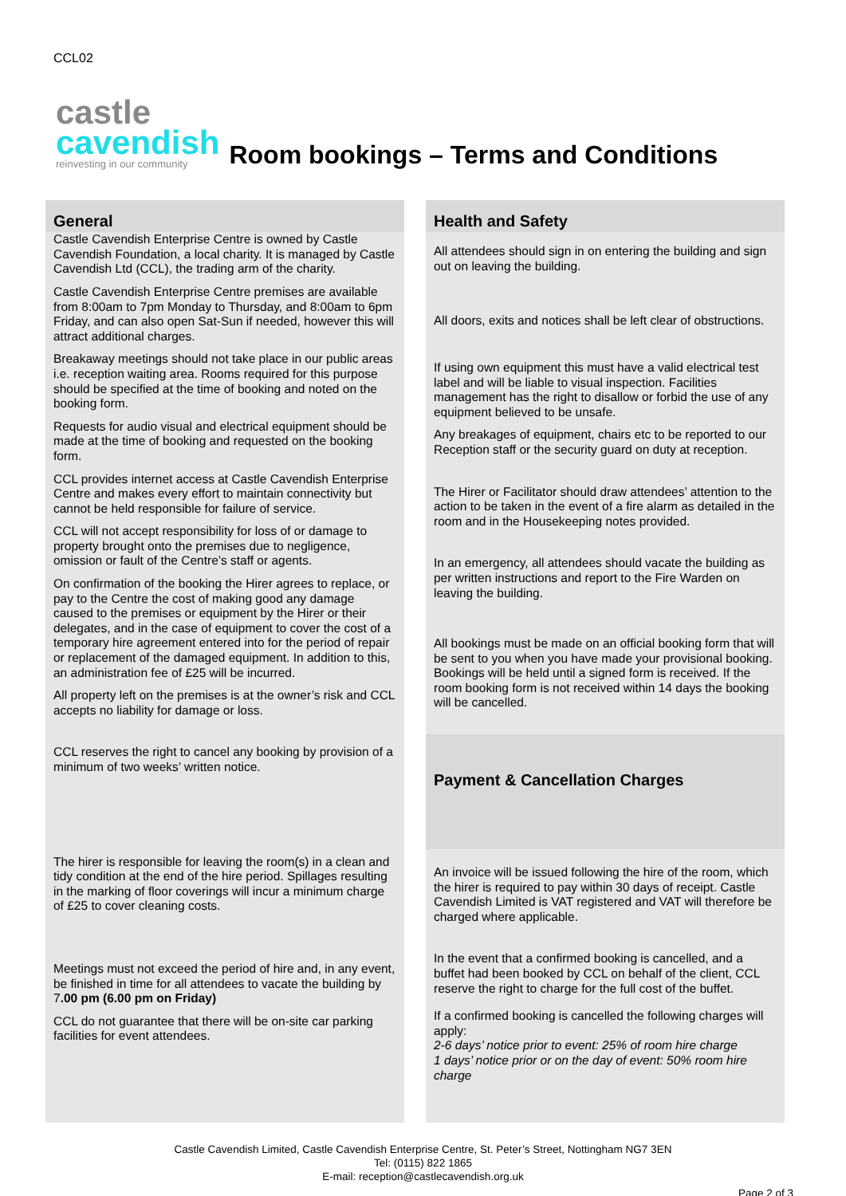CCL02
castle
cavendish
reinvesting in our community
Room bookings – Terms and Conditions
General
Castle Cavendish Enterprise Centre is owned by Castle Cavendish Foundation, a local charity. It is managed by Castle Cavendish Ltd (CCL), the trading arm of the charity.
Castle Cavendish Enterprise Centre premises are available from 8:00am to 7pm Monday to Thursday, and 8:00am to 6pm Friday, and can also open Sat-Sun if needed, however this will attract additional charges.
Breakaway meetings should not take place in our public areas i.e. reception waiting area. Rooms required for this purpose should be specified at the time of booking and noted on the booking form.
Requests for audio visual and electrical equipment should be made at the time of booking and requested on the booking form.
CCL provides internet access at Castle Cavendish Enterprise Centre and makes every effort to maintain connectivity but cannot be held responsible for failure of service.
CCL will not accept responsibility for loss of or damage to property brought onto the premises due to negligence, omission or fault of the Centre’s staff or agents.
On confirmation of the booking the Hirer agrees to replace, or pay to the Centre the cost of making good any damage caused to the premises or equipment by the Hirer or their delegates, and in the case of equipment to cover the cost of a temporary hire agreement entered into for the period of repair or replacement of the damaged equipment. In addition to this, an administration fee of £25 will be incurred.
All property left on the premises is at the owner’s risk and CCL accepts no liability for damage or loss.
CCL reserves the right to cancel any booking by provision of a minimum of two weeks’ written notice.
The hirer is responsible for leaving the room(s) in a clean and tidy condition at the end of the hire period. Spillages resulting in the marking of floor coverings will incur a minimum charge of £25 to cover cleaning costs.
Meetings must not exceed the period of hire and, in any event, be finished in time for all attendees to vacate the building by 7.00 pm (6.00 pm on Friday)
CCL do not guarantee that there will be on-site car parking facilities for event attendees.
Health and Safety
All attendees should sign in on entering the building and sign out on leaving the building.
All doors, exits and notices shall be left clear of obstructions.
If using own equipment this must have a valid electrical test label and will be liable to visual inspection. Facilities management has the right to disallow or forbid the use of any equipment believed to be unsafe.
Any breakages of equipment, chairs etc to be reported to our Reception staff or the security guard on duty at reception.
The Hirer or Facilitator should draw attendees’ attention to the action to be taken in the event of a fire alarm as detailed in the room and in the Housekeeping notes provided.
In an emergency, all attendees should vacate the building as per written instructions and report to the Fire Warden on leaving the building.
All bookings must be made on an official booking form that will be sent to you when you have made your provisional booking. Bookings will be held until a signed form is received. If the room booking form is not received within 14 days the booking will be cancelled.
Payment & Cancellation Charges
An invoice will be issued following the hire of the room, which the hirer is required to pay within 30 days of receipt. Castle Cavendish Limited is VAT registered and VAT will therefore be charged where applicable.
In the event that a confirmed booking is cancelled, and a buffet had been booked by CCL on behalf of the client, CCL reserve the right to charge for the full cost of the buffet.
If a confirmed booking is cancelled the following charges will apply:
2-6 days’ notice prior to event: 25% of room hire charge
1 days’ notice prior or on the day of event: 50% room hire charge
Castle Cavendish Limited, Castle Cavendish Enterprise Centre, St. Peter’s Street, Nottingham NG7 3EN
Tel: (0115) 822 1865
E-mail: reception@castlecavendish.org.uk
Page 2 of 3